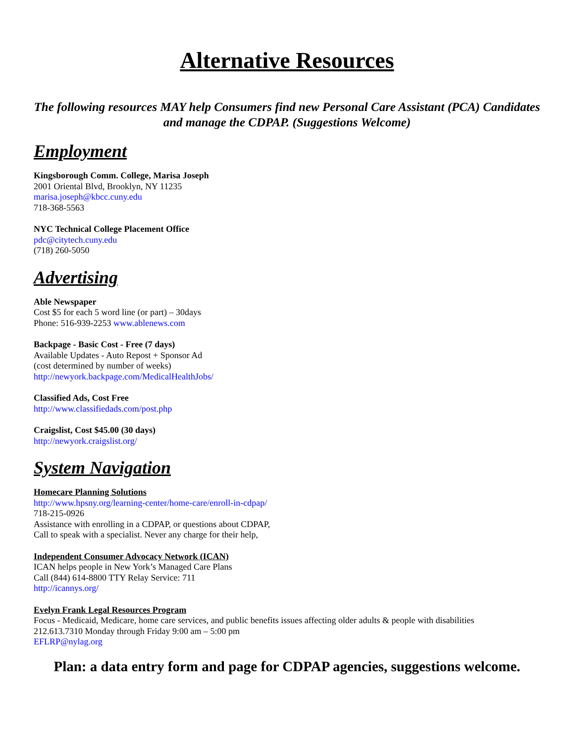Alternative Resources
The following resources MAY help Consumers find new Personal Care Assistant (PCA) Candidates and manage the CDPAP. (Suggestions Welcome)
Employment
Kingsborough Comm. College, Marisa Joseph
2001 Oriental Blvd, Brooklyn, NY 11235
marisa.joseph@kbcc.cuny.edu
718-368-5563
NYC Technical College Placement Office
pdc@citytech.cuny.edu
(718) 260-5050
Advertising
Able Newspaper
Cost $5 for each 5 word line (or part) – 30days
Phone: 516-939-2253 www.ablenews.com
Backpage - Basic Cost - Free (7 days)
Available Updates - Auto Repost + Sponsor Ad
(cost determined by number of weeks)
http://newyork.backpage.com/MedicalHealthJobs/
Classified Ads, Cost Free
http://www.classifiedads.com/post.php
Craigslist, Cost $45.00 (30 days)
http://newyork.craigslist.org/
System Navigation
Homecare Planning Solutions
http://www.hpsny.org/learning-center/home-care/enroll-in-cdpap/
718-215-0926
Assistance with enrolling in a CDPAP, or questions about CDPAP,
Call to speak with a specialist. Never any charge for their help,
Independent Consumer Advocacy Network (ICAN)
ICAN helps people in New York’s Managed Care Plans
Call (844) 614-8800 TTY Relay Service: 711
http://icannys.org/
Evelyn Frank Legal Resources Program
Focus - Medicaid, Medicare, home care services, and public benefits issues affecting older adults & people with disabilities
212.613.7310 Monday through Friday 9:00 am – 5:00 pm
EFLRP@nylag.org
Plan: a data entry form and page for CDPAP agencies, suggestions welcome.